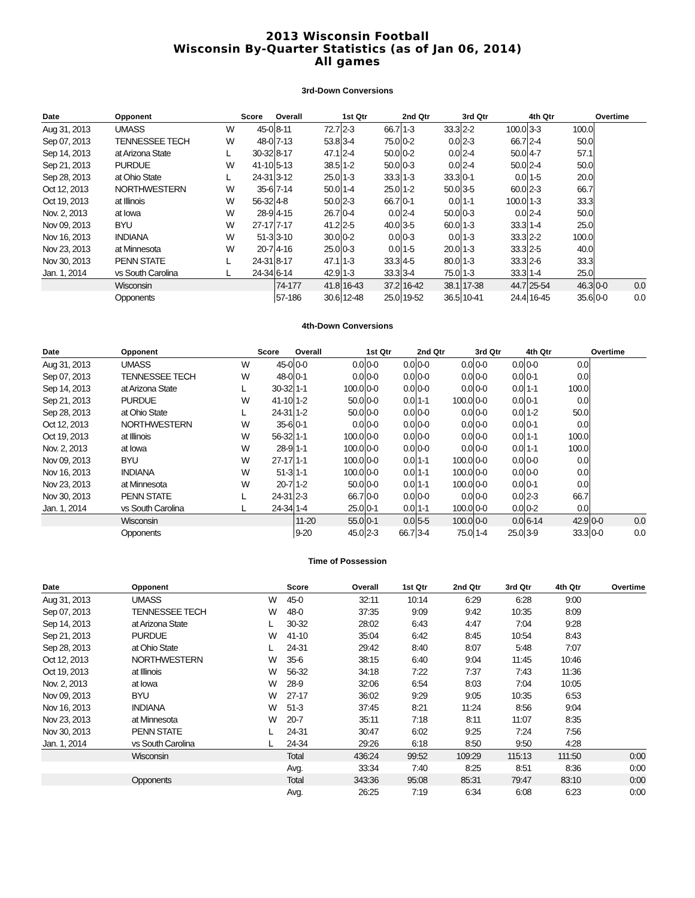2013 Wisconsin Football
Wisconsin By-Quarter Statistics (as of Jan 06, 2014)
All games
3rd-Down Conversions
| Date | Opponent | | Score | Overall | | 1st Qtr | | 2nd Qtr | | 3rd Qtr | | 4th Qtr | | Overtime | |
| --- | --- | --- | --- | --- | --- | --- | --- | --- | --- | --- | --- | --- | --- | --- | --- |
| Aug 31, 2013 | UMASS | W | 45-0 | 8-11 | 72.7 | 2-3 | 66.7 | 1-3 | 33.3 | 2-2 | 100.0 | 3-3 | 100.0 | | |
| Sep 07, 2013 | TENNESSEE TECH | W | 48-0 | 7-13 | 53.8 | 3-4 | 75.0 | 0-2 | 0.0 | 2-3 | 66.7 | 2-4 | 50.0 | | |
| Sep 14, 2013 | at Arizona State | L | 30-32 | 8-17 | 47.1 | 2-4 | 50.0 | 0-2 | 0.0 | 2-4 | 50.0 | 4-7 | 57.1 | | |
| Sep 21, 2013 | PURDUE | W | 41-10 | 5-13 | 38.5 | 1-2 | 50.0 | 0-3 | 0.0 | 2-4 | 50.0 | 2-4 | 50.0 | | |
| Sep 28, 2013 | at Ohio State | L | 24-31 | 3-12 | 25.0 | 1-3 | 33.3 | 1-3 | 33.3 | 0-1 | 0.0 | 1-5 | 20.0 | | |
| Oct 12, 2013 | NORTHWESTERN | W | 35-6 | 7-14 | 50.0 | 1-4 | 25.0 | 1-2 | 50.0 | 3-5 | 60.0 | 2-3 | 66.7 | | |
| Oct 19, 2013 | at Illinois | W | 56-32 | 4-8 | 50.0 | 2-3 | 66.7 | 0-1 | 0.0 | 1-1 | 100.0 | 1-3 | 33.3 | | |
| Nov. 2, 2013 | at Iowa | W | 28-9 | 4-15 | 26.7 | 0-4 | 0.0 | 2-4 | 50.0 | 0-3 | 0.0 | 2-4 | 50.0 | | |
| Nov 09, 2013 | BYU | W | 27-17 | 7-17 | 41.2 | 2-5 | 40.0 | 3-5 | 60.0 | 1-3 | 33.3 | 1-4 | 25.0 | | |
| Nov 16, 2013 | INDIANA | W | 51-3 | 3-10 | 30.0 | 0-2 | 0.0 | 0-3 | 0.0 | 1-3 | 33.3 | 2-2 | 100.0 | | |
| Nov 23, 2013 | at Minnesota | W | 20-7 | 4-16 | 25.0 | 0-3 | 0.0 | 1-5 | 20.0 | 1-3 | 33.3 | 2-5 | 40.0 | | |
| Nov 30, 2013 | PENN STATE | L | 24-31 | 8-17 | 47.1 | 1-3 | 33.3 | 4-5 | 80.0 | 1-3 | 33.3 | 2-6 | 33.3 | | |
| Jan. 1, 2014 | vs South Carolina | L | 24-34 | 6-14 | 42.9 | 1-3 | 33.3 | 3-4 | 75.0 | 1-3 | 33.3 | 1-4 | 25.0 | | |
| | Wisconsin | | | 74-177 | 41.8 | 16-43 | 37.2 | 16-42 | 38.1 | 17-38 | 44.7 | 25-54 | 46.3 | 0-0 | 0.0 |
| | Opponents | | | 57-186 | 30.6 | 12-48 | 25.0 | 19-52 | 36.5 | 10-41 | 24.4 | 16-45 | 35.6 | 0-0 | 0.0 |
4th-Down Conversions
| Date | Opponent | | Score | Overall | | 1st Qtr | | 2nd Qtr | | 3rd Qtr | | 4th Qtr | | Overtime | |
| --- | --- | --- | --- | --- | --- | --- | --- | --- | --- | --- | --- | --- | --- | --- | --- |
| Aug 31, 2013 | UMASS | W | 45-0 | 0-0 | 0.0 | 0-0 | 0.0 | 0-0 | 0.0 | 0-0 | 0.0 | 0-0 | 0.0 | | |
| Sep 07, 2013 | TENNESSEE TECH | W | 48-0 | 0-1 | 0.0 | 0-0 | 0.0 | 0-0 | 0.0 | 0-0 | 0.0 | 0-1 | 0.0 | | |
| Sep 14, 2013 | at Arizona State | L | 30-32 | 1-1 | 100.0 | 0-0 | 0.0 | 0-0 | 0.0 | 0-0 | 0.0 | 1-1 | 100.0 | | |
| Sep 21, 2013 | PURDUE | W | 41-10 | 1-2 | 50.0 | 0-0 | 0.0 | 1-1 | 100.0 | 0-0 | 0.0 | 0-1 | 0.0 | | |
| Sep 28, 2013 | at Ohio State | L | 24-31 | 1-2 | 50.0 | 0-0 | 0.0 | 0-0 | 0.0 | 0-0 | 0.0 | 1-2 | 50.0 | | |
| Oct 12, 2013 | NORTHWESTERN | W | 35-6 | 0-1 | 0.0 | 0-0 | 0.0 | 0-0 | 0.0 | 0-0 | 0.0 | 0-1 | 0.0 | | |
| Oct 19, 2013 | at Illinois | W | 56-32 | 1-1 | 100.0 | 0-0 | 0.0 | 0-0 | 0.0 | 0-0 | 0.0 | 1-1 | 100.0 | | |
| Nov. 2, 2013 | at Iowa | W | 28-9 | 1-1 | 100.0 | 0-0 | 0.0 | 0-0 | 0.0 | 0-0 | 0.0 | 1-1 | 100.0 | | |
| Nov 09, 2013 | BYU | W | 27-17 | 1-1 | 100.0 | 0-0 | 0.0 | 1-1 | 100.0 | 0-0 | 0.0 | 0-0 | 0.0 | | |
| Nov 16, 2013 | INDIANA | W | 51-3 | 1-1 | 100.0 | 0-0 | 0.0 | 1-1 | 100.0 | 0-0 | 0.0 | 0-0 | 0.0 | | |
| Nov 23, 2013 | at Minnesota | W | 20-7 | 1-2 | 50.0 | 0-0 | 0.0 | 1-1 | 100.0 | 0-0 | 0.0 | 0-1 | 0.0 | | |
| Nov 30, 2013 | PENN STATE | L | 24-31 | 2-3 | 66.7 | 0-0 | 0.0 | 0-0 | 0.0 | 0-0 | 0.0 | 2-3 | 66.7 | | |
| Jan. 1, 2014 | vs South Carolina | L | 24-34 | 1-4 | 25.0 | 0-1 | 0.0 | 1-1 | 100.0 | 0-0 | 0.0 | 0-2 | 0.0 | | |
| | Wisconsin | | | 11-20 | 55.0 | 0-1 | 0.0 | 5-5 | 100.0 | 0-0 | 0.0 | 6-14 | 42.9 | 0-0 | 0.0 |
| | Opponents | | | 9-20 | 45.0 | 2-3 | 66.7 | 3-4 | 75.0 | 1-4 | 25.0 | 3-9 | 33.3 | 0-0 | 0.0 |
Time of Possession
| Date | Opponent | | Score | Overall | 1st Qtr | 2nd Qtr | 3rd Qtr | 4th Qtr | Overtime |
| --- | --- | --- | --- | --- | --- | --- | --- | --- | --- |
| Aug 31, 2013 | UMASS | W | 45-0 | 32:11 | 10:14 | 6:29 | 6:28 | 9:00 | |
| Sep 07, 2013 | TENNESSEE TECH | W | 48-0 | 37:35 | 9:09 | 9:42 | 10:35 | 8:09 | |
| Sep 14, 2013 | at Arizona State | L | 30-32 | 28:02 | 6:43 | 4:47 | 7:04 | 9:28 | |
| Sep 21, 2013 | PURDUE | W | 41-10 | 35:04 | 6:42 | 8:45 | 10:54 | 8:43 | |
| Sep 28, 2013 | at Ohio State | L | 24-31 | 29:42 | 8:40 | 8:07 | 5:48 | 7:07 | |
| Oct 12, 2013 | NORTHWESTERN | W | 35-6 | 38:15 | 6:40 | 9:04 | 11:45 | 10:46 | |
| Oct 19, 2013 | at Illinois | W | 56-32 | 34:18 | 7:22 | 7:37 | 7:43 | 11:36 | |
| Nov. 2, 2013 | at Iowa | W | 28-9 | 32:06 | 6:54 | 8:03 | 7:04 | 10:05 | |
| Nov 09, 2013 | BYU | W | 27-17 | 36:02 | 9:29 | 9:05 | 10:35 | 6:53 | |
| Nov 16, 2013 | INDIANA | W | 51-3 | 37:45 | 8:21 | 11:24 | 8:56 | 9:04 | |
| Nov 23, 2013 | at Minnesota | W | 20-7 | 35:11 | 7:18 | 8:11 | 11:07 | 8:35 | |
| Nov 30, 2013 | PENN STATE | L | 24-31 | 30:47 | 6:02 | 9:25 | 7:24 | 7:56 | |
| Jan. 1, 2014 | vs South Carolina | L | 24-34 | 29:26 | 6:18 | 8:50 | 9:50 | 4:28 | |
| | Wisconsin | | Total | 436:24 | 99:52 | 109:29 | 115:13 | 111:50 | 0:00 |
| | | | Avg. | 33:34 | 7:40 | 8:25 | 8:51 | 8:36 | 0:00 |
| | Opponents | | Total | 343:36 | 95:08 | 85:31 | 79:47 | 83:10 | 0:00 |
| | | | Avg. | 26:25 | 7:19 | 6:34 | 6:08 | 6:23 | 0:00 |